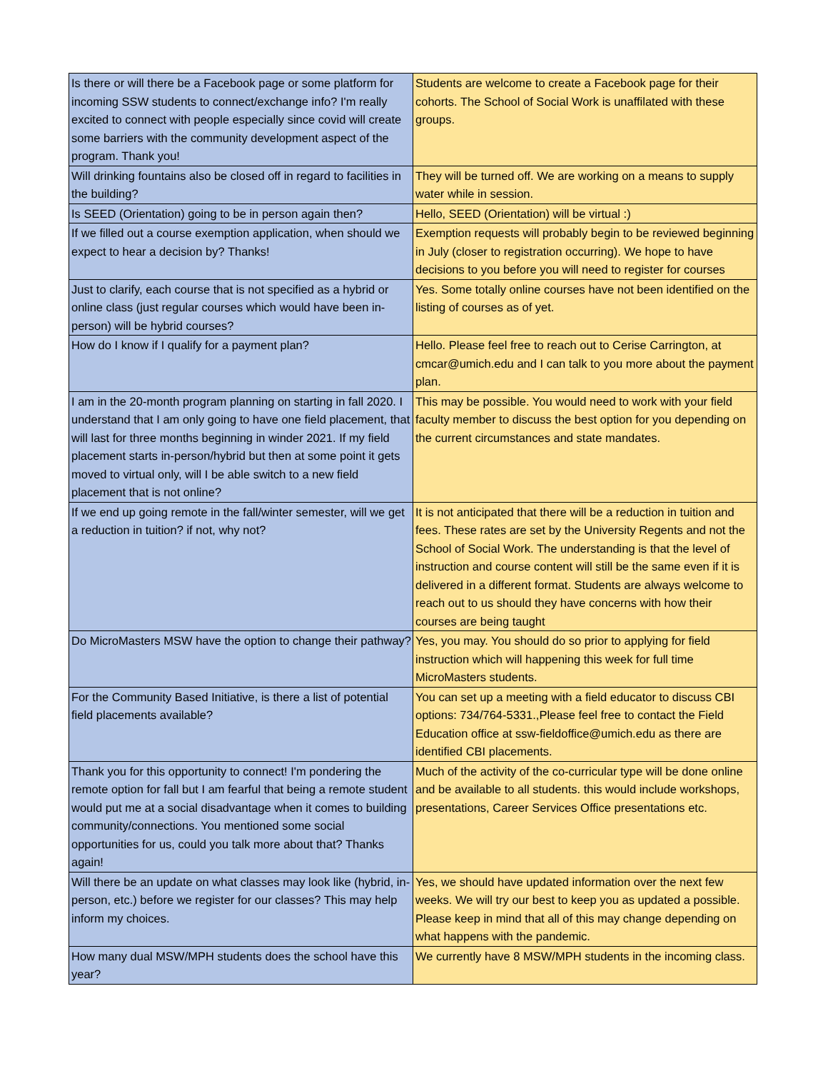| Is there or will there be a Facebook page or some platform for incoming SSW students to connect/exchange info? I'm really excited to connect with people especially since covid will create some barriers with the community development aspect of the program. Thank you! | Students are welcome to create a Facebook page for their cohorts. The School of Social Work is unaffilated with these groups. |
| Will drinking fountains also be closed off in regard to facilities in the building? | They will be turned off. We are working on a means to supply water while in session. |
| Is SEED (Orientation) going to be in person again then? | Hello, SEED (Orientation) will be virtual :) |
| If we filled out a course exemption application, when should we expect to hear a decision by? Thanks! | Exemption requests will probably begin to be reviewed beginning in July (closer to registration occurring). We hope to have decisions to you before you will need to register for courses |
| Just to clarify, each course that is not specified as a hybrid or online class (just regular courses which would have been in-person) will be hybrid courses? | Yes. Some totally online courses have not been identified on the listing of courses as of yet. |
| How do I know if I qualify for a payment plan? | Hello. Please feel free to reach out to Cerise Carrington, at cmcar@umich.edu and I can talk to you more about the payment plan. |
| I am in the 20-month program planning on starting in fall 2020. I understand that I am only going to have one field placement, that will last for three months beginning in winder 2021. If my field placement starts in-person/hybrid but then at some point it gets moved to virtual only, will I be able switch to a new field placement that is not online? | This may be possible. You would need to work with your field faculty member to discuss the best option for you depending on the current circumstances and state mandates. |
| If we end up going remote in the fall/winter semester, will we get a reduction in tuition? if not, why not? | It is not anticipated that there will be a reduction in tuition and fees. These rates are set by the University Regents and not the School of Social Work. The understanding is that the level of instruction and course content will still be the same even if it is delivered in a different format. Students are always welcome to reach out to us should they have concerns with how their courses are being taught |
| Do MicroMasters MSW have the option to change their pathway? | Yes, you may. You should do so prior to applying for field instruction which will happening this week for full time MicroMasters students. |
| For the Community Based Initiative, is there a list of potential field placements available? | You can set up a meeting with a field educator to discuss CBI options: 734/764-5331.,Please feel free to contact the Field Education office at ssw-fieldoffice@umich.edu as there are identified CBI placements. |
| Thank you for this opportunity to connect! I'm pondering the remote option for fall but I am fearful that being a remote student would put me at a social disadvantage when it comes to building community/connections. You mentioned some social opportunities for us, could you talk more about that? Thanks again! | Much of the activity of the co-curricular type will be done online and be available to all students. this would include workshops, presentations, Career Services Office presentations etc. |
| Will there be an update on what classes may look like (hybrid, in-person, etc.) before we register for our classes? This may help inform my choices. | Yes, we should have updated information over the next few weeks. We will try our best to keep you as updated a possible. Please keep in mind that all of this may change depending on what happens with the pandemic. |
| How many dual MSW/MPH students does the school have this year? | We currently have 8 MSW/MPH students in the incoming class. |